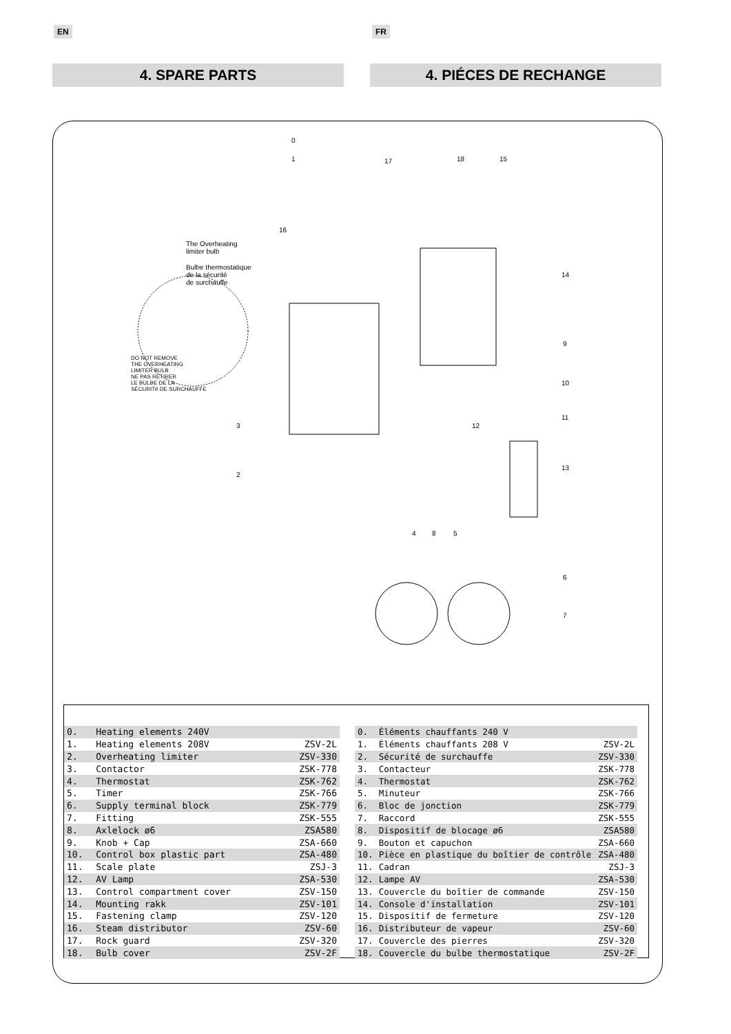EN FR
4. SPARE PARTS 4. PIÉCES DE RECHANGE
The Overheating
limiter bulb
Bulbe thermostatique
de la sécurité
de surchauffe
DO NOT REMOVE
THE OVERHEATING
LIMITER BULB
NE PAS RETIRER
LE BULBE DE LA
SÉCURITé DE SURCHAUFFE
0
1 17 18 15
16
14
9
10
11
3 12
13
2
4 8 5
6
7
| 0. | Heating elements 240V | |
| 1. | Heating elements 208V | ZSV-2L |
| 2. | Overheating limiter | ZSV-330 |
| 3. | Contactor | ZSK-778 |
| 4. | Thermostat | ZSK-762 |
| 5. | Timer | ZSK-766 |
| 6. | Supply terminal block | ZSK-779 |
| 7. | Fitting | ZSK-555 |
| 8. | Axlelock ø6 | ZSA580 |
| 9. | Knob + Cap | ZSA-660 |
| 10. | Control box plastic part | ZSA-480 |
| 11. | Scale plate | ZSJ-3 |
| 12. | AV Lamp | ZSA-530 |
| 13. | Control compartment cover | ZSV-150 |
| 14. | Mounting rakk | ZSV-101 |
| 15. | Fastening clamp | ZSV-120 |
| 16. | Steam distributor | ZSV-60 |
| 17. | Rock guard | ZSV-320 |
| 18. | Bulb cover | ZSV-2F |
| 0. | Éléments chauffants 240 V | |
| 1. | Éléments chauffants 208 V | ZSV-2L |
| 2. | Sécurité de surchauffe | ZSV-330 |
| 3. | Contacteur | ZSK-778 |
| 4. | Thermostat | ZSK-762 |
| 5. | Minuteur | ZSK-766 |
| 6. | Bloc de jonction | ZSK-779 |
| 7. | Raccord | ZSK-555 |
| 8. | Dispositif de blocage ø6 | ZSA580 |
| 9. | Bouton et capuchon | ZSA-660 |
| 10. | Pièce en plastique du boîtier de contrôle | ZSA-480 |
| 11. | Cadran | ZSJ-3 |
| 12. | Lampe AV | ZSA-530 |
| 13. | Couvercle du boîtier de commande | ZSV-150 |
| 14. | Console d'installation | ZSV-101 |
| 15. | Dispositif de fermeture | ZSV-120 |
| 16. | Distributeur de vapeur | ZSV-60 |
| 17. | Couvercle des pierres | ZSV-320 |
| 18. | Couvercle du bulbe thermostatique | ZSV-2F |